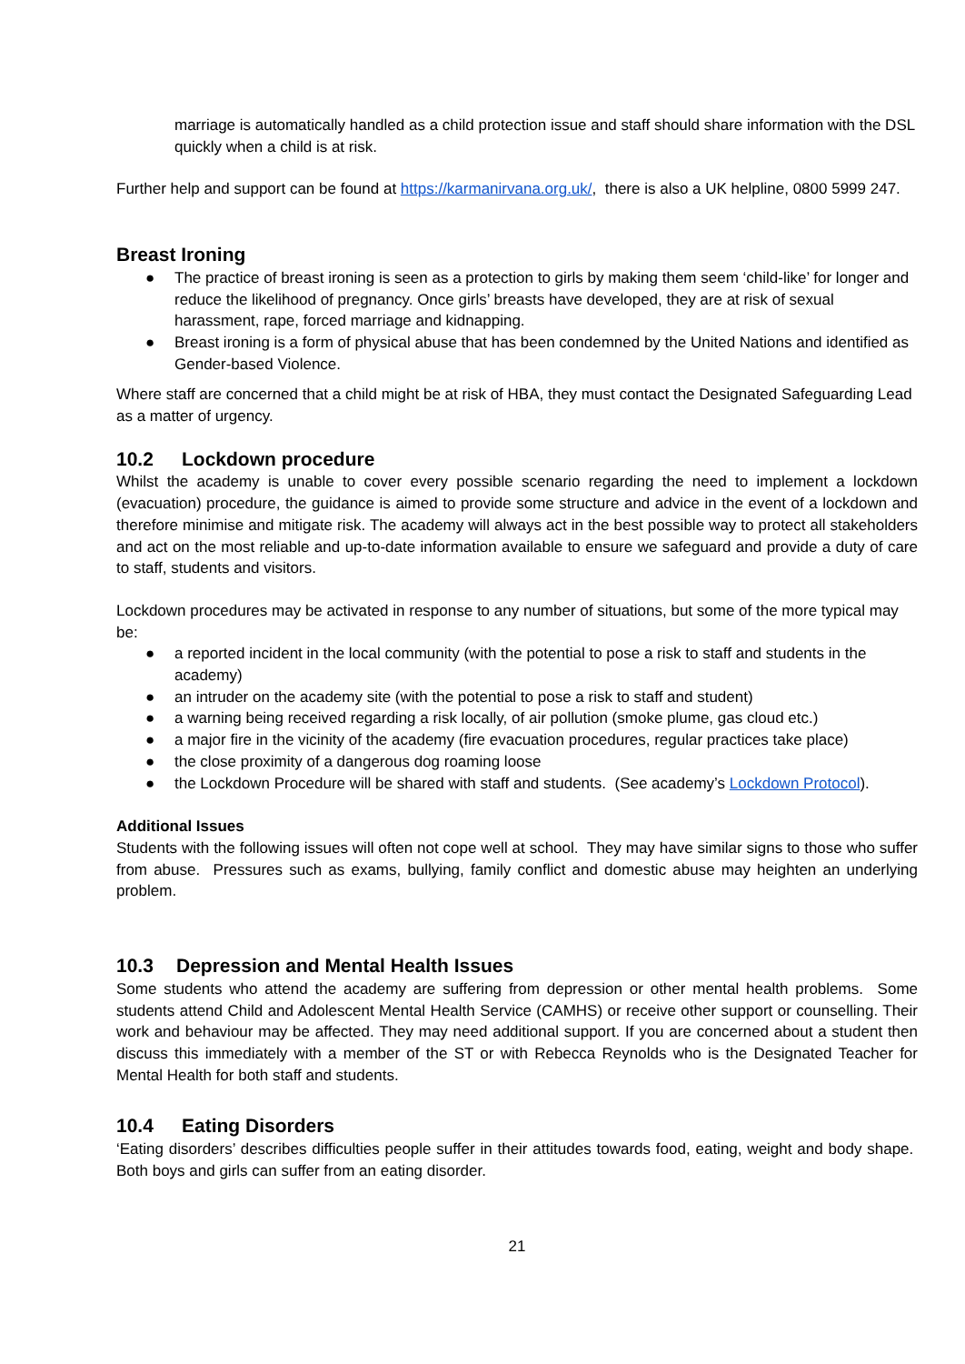marriage is automatically handled as a child protection issue and staff should share information with the DSL quickly when a child is at risk.
Further help and support can be found at https://karmanirvana.org.uk/, there is also a UK helpline, 0800 5999 247.
Breast Ironing
● The practice of breast ironing is seen as a protection to girls by making them seem ‘child-like’ for longer and reduce the likelihood of pregnancy. Once girls’ breasts have developed, they are at risk of sexual harassment, rape, forced marriage and kidnapping.
● Breast ironing is a form of physical abuse that has been condemned by the United Nations and identified as Gender-based Violence.
Where staff are concerned that a child might be at risk of HBA, they must contact the Designated Safeguarding Lead as a matter of urgency.
10.2 Lockdown procedure
Whilst the academy is unable to cover every possible scenario regarding the need to implement a lockdown (evacuation) procedure, the guidance is aimed to provide some structure and advice in the event of a lockdown and therefore minimise and mitigate risk. The academy will always act in the best possible way to protect all stakeholders and act on the most reliable and up-to-date information available to ensure we safeguard and provide a duty of care to staff, students and visitors.
Lockdown procedures may be activated in response to any number of situations, but some of the more typical may be:
● a reported incident in the local community (with the potential to pose a risk to staff and students in the academy)
● an intruder on the academy site (with the potential to pose a risk to staff and student)
● a warning being received regarding a risk locally, of air pollution (smoke plume, gas cloud etc.)
● a major fire in the vicinity of the academy (fire evacuation procedures, regular practices take place)
● the close proximity of a dangerous dog roaming loose
● the Lockdown Procedure will be shared with staff and students. (See academy’s Lockdown Protocol).
Additional Issues
Students with the following issues will often not cope well at school. They may have similar signs to those who suffer from abuse. Pressures such as exams, bullying, family conflict and domestic abuse may heighten an underlying problem.
10.3 Depression and Mental Health Issues
Some students who attend the academy are suffering from depression or other mental health problems. Some students attend Child and Adolescent Mental Health Service (CAMHS) or receive other support or counselling. Their work and behaviour may be affected. They may need additional support. If you are concerned about a student then discuss this immediately with a member of the ST or with Rebecca Reynolds who is the Designated Teacher for Mental Health for both staff and students.
10.4 Eating Disorders
‘Eating disorders’ describes difficulties people suffer in their attitudes towards food, eating, weight and body shape. Both boys and girls can suffer from an eating disorder.
21